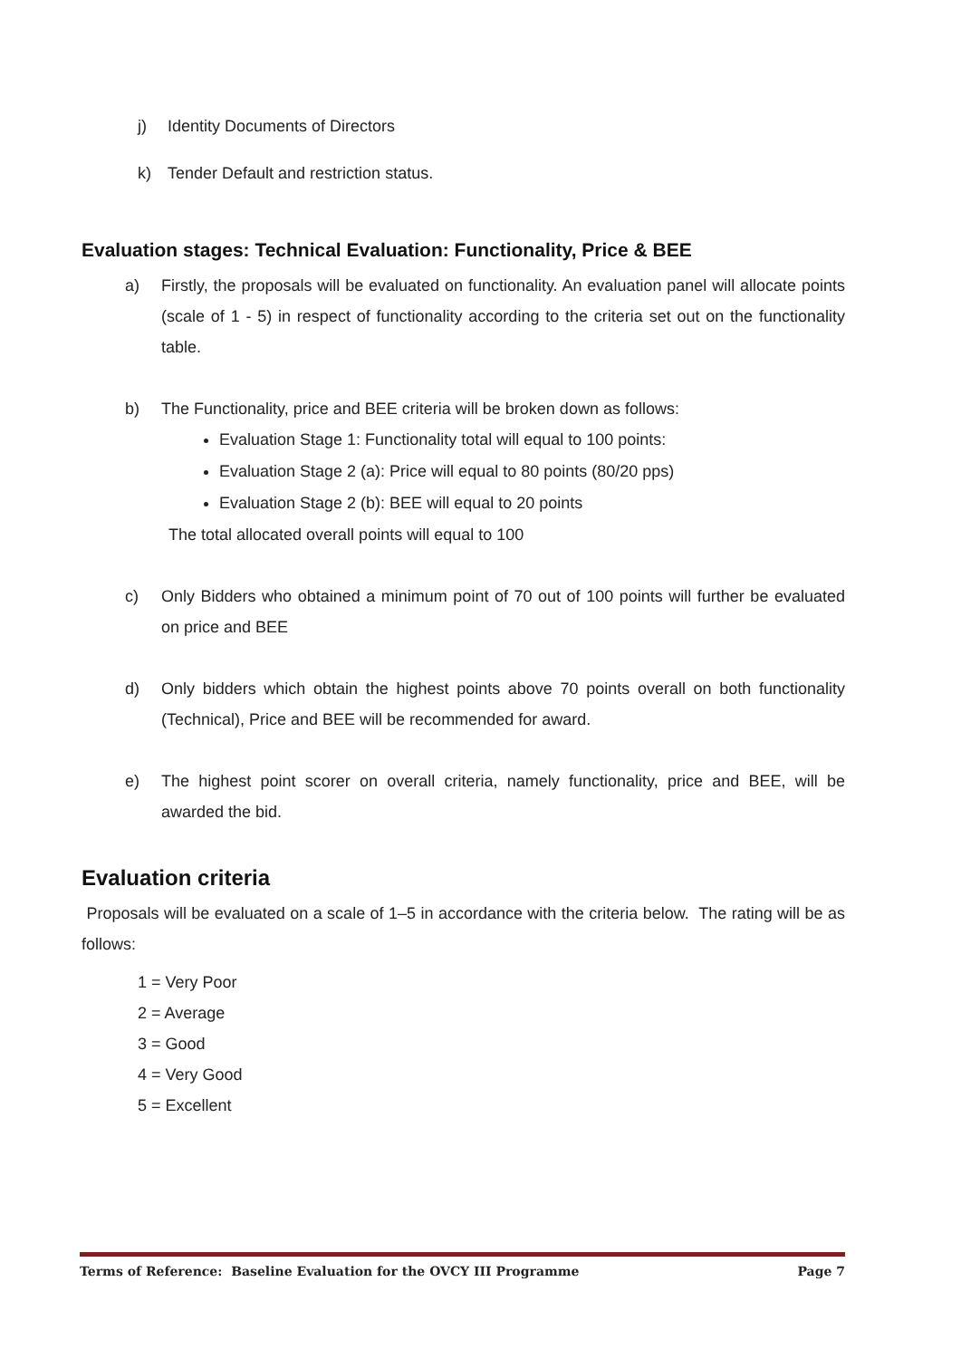j) Identity Documents of Directors
k) Tender Default and restriction status.
Evaluation stages: Technical Evaluation: Functionality, Price & BEE
a) Firstly, the proposals will be evaluated on functionality. An evaluation panel will allocate points (scale of 1 - 5) in respect of functionality according to the criteria set out on the functionality table.
b) The Functionality, price and BEE criteria will be broken down as follows:
Evaluation Stage 1: Functionality total will equal to 100 points:
Evaluation Stage 2 (a): Price will equal to 80 points (80/20 pps)
Evaluation Stage 2 (b): BEE will equal to 20 points
The total allocated overall points will equal to 100
c) Only Bidders who obtained a minimum point of 70 out of 100 points will further be evaluated on price and BEE
d) Only bidders which obtain the highest points above 70 points overall on both functionality (Technical), Price and BEE will be recommended for award.
e) The highest point scorer on overall criteria, namely functionality, price and BEE, will be awarded the bid.
Evaluation criteria
Proposals will be evaluated on a scale of 1–5 in accordance with the criteria below. The rating will be as follows:
1 = Very Poor
2 = Average
3 = Good
4 = Very Good
5 = Excellent
Terms of Reference: Baseline Evaluation for the OVCY III Programme Page 7